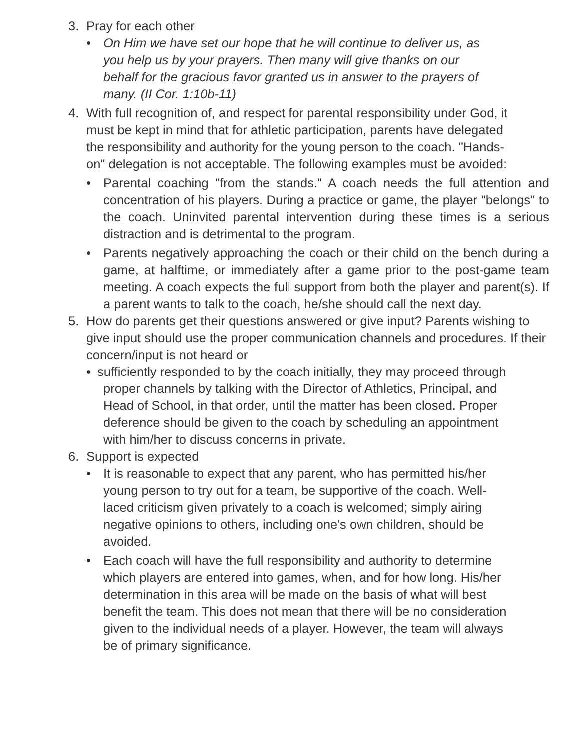3. Pray for each other
• On Him we have set our hope that he will continue to deliver us, as you help us by your prayers. Then many will give thanks on our behalf for the gracious favor granted us in answer to the prayers of many. (II Cor. 1:10b-11)
4. With full recognition of, and respect for parental responsibility under God, it must be kept in mind that for athletic participation, parents have delegated the responsibility and authority for the young person to the coach. "Hands-on" delegation is not acceptable. The following examples must be avoided:
• Parental coaching "from the stands." A coach needs the full attention and concentration of his players. During a practice or game, the player "belongs" to the coach. Uninvited parental intervention during these times is a serious distraction and is detrimental to the program.
• Parents negatively approaching the coach or their child on the bench during a game, at halftime, or immediately after a game prior to the post-game team meeting. A coach expects the full support from both the player and parent(s). If a parent wants to talk to the coach, he/she should call the next day.
5. How do parents get their questions answered or give input? Parents wishing to give input should use the proper communication channels and procedures. If their concern/input is not heard or
• sufficiently responded to by the coach initially, they may proceed through
proper channels by talking with the Director of Athletics, Principal, and
Head of School, in that order, until the matter has been closed. Proper
deference should be given to the coach by scheduling an appointment
with him/her to discuss concerns in private.
6. Support is expected
• It is reasonable to expect that any parent, who has permitted his/her young person to try out for a team, be supportive of the coach. Well- laced criticism given privately to a coach is welcomed; simply airing negative opinions to others, including one's own children, should be avoided.
• Each coach will have the full responsibility and authority to determine which players are entered into games, when, and for how long. His/her determination in this area will be made on the basis of what will best benefit the team. This does not mean that there will be no consideration given to the individual needs of a player. However, the team will always be of primary significance.